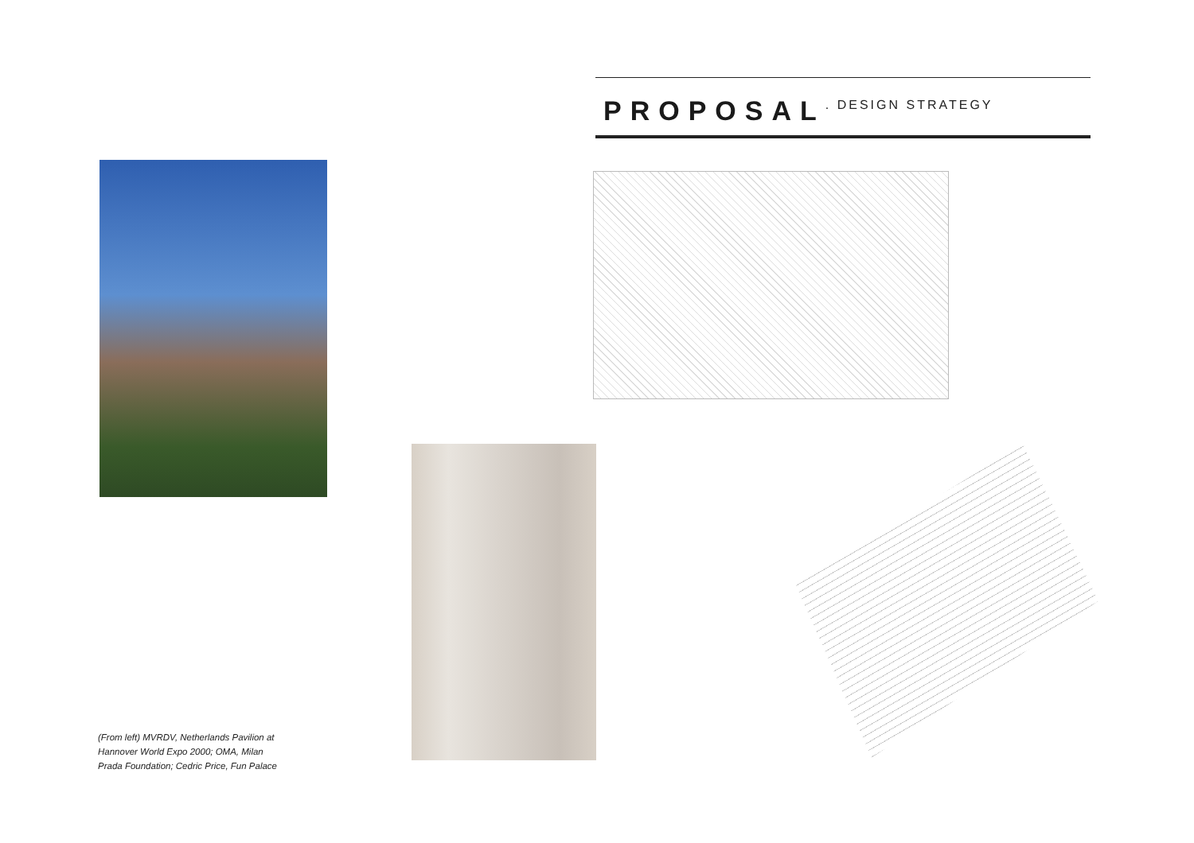PROPOSAL
. DESIGN STRATEGY
(From left) MVRDV, Netherlands Pavilion at Hannover World Expo 2000; OMA, Milan Prada Foundation; Cedric Price, Fun Palace